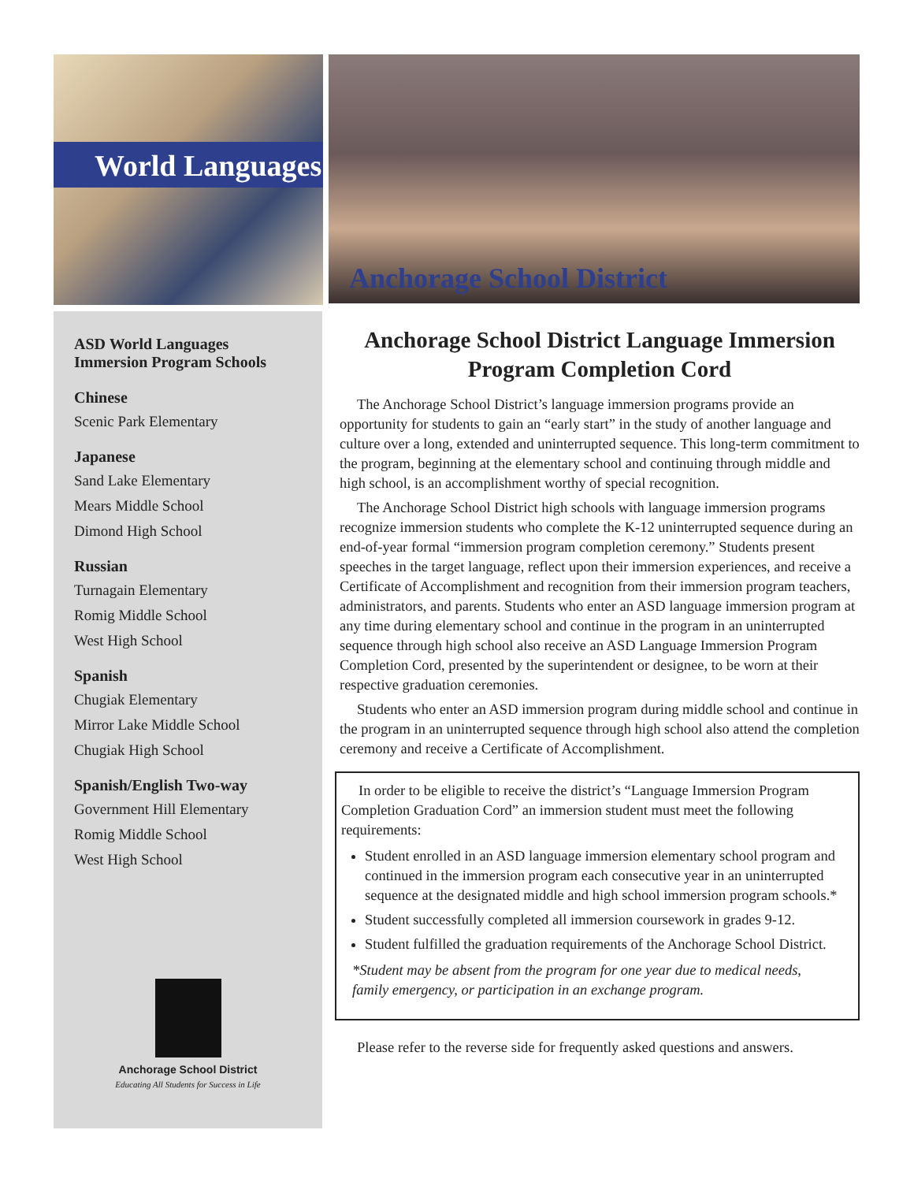World Languages
Anchorage School District
ASD World Languages Immersion Program Schools
Chinese
Scenic Park Elementary
Japanese
Sand Lake Elementary
Mears Middle School
Dimond High School
Russian
Turnagain Elementary
Romig Middle School
West High School
Spanish
Chugiak Elementary
Mirror Lake Middle School
Chugiak High School
Spanish/English Two-way
Government Hill Elementary
Romig Middle School
West High School
Anchorage School District
Educating All Students for Success in Life
Anchorage School District Language Immersion Program Completion Cord
The Anchorage School District’s language immersion programs provide an opportunity for students to gain an “early start” in the study of another language and culture over a long, extended and uninterrupted sequence. This long-term commitment to the program, beginning at the elementary school and continuing through middle and high school, is an accomplishment worthy of special recognition.
The Anchorage School District high schools with language immersion programs recognize immersion students who complete the K-12 uninterrupted sequence during an end-of-year formal “immersion program completion ceremony.” Students present speeches in the target language, reflect upon their immersion experiences, and receive a Certificate of Accomplishment and recognition from their immersion program teachers, administrators, and parents. Students who enter an ASD language immersion program at any time during elementary school and continue in the program in an uninterrupted sequence through high school also receive an ASD Language Immersion Program Completion Cord, presented by the superintendent or designee, to be worn at their respective graduation ceremonies.
Students who enter an ASD immersion program during middle school and continue in the program in an uninterrupted sequence through high school also attend the completion ceremony and receive a Certificate of Accomplishment.
In order to be eligible to receive the district’s “Language Immersion Program Completion Graduation Cord” an immersion student must meet the following requirements:
Student enrolled in an ASD language immersion elementary school program and continued in the immersion program each consecutive year in an uninterrupted sequence at the designated middle and high school immersion program schools.*
Student successfully completed all immersion coursework in grades 9-12.
Student fulfilled the graduation requirements of the Anchorage School District.
*Student may be absent from the program for one year due to medical needs, family emergency, or participation in an exchange program.
Please refer to the reverse side for frequently asked questions and answers.